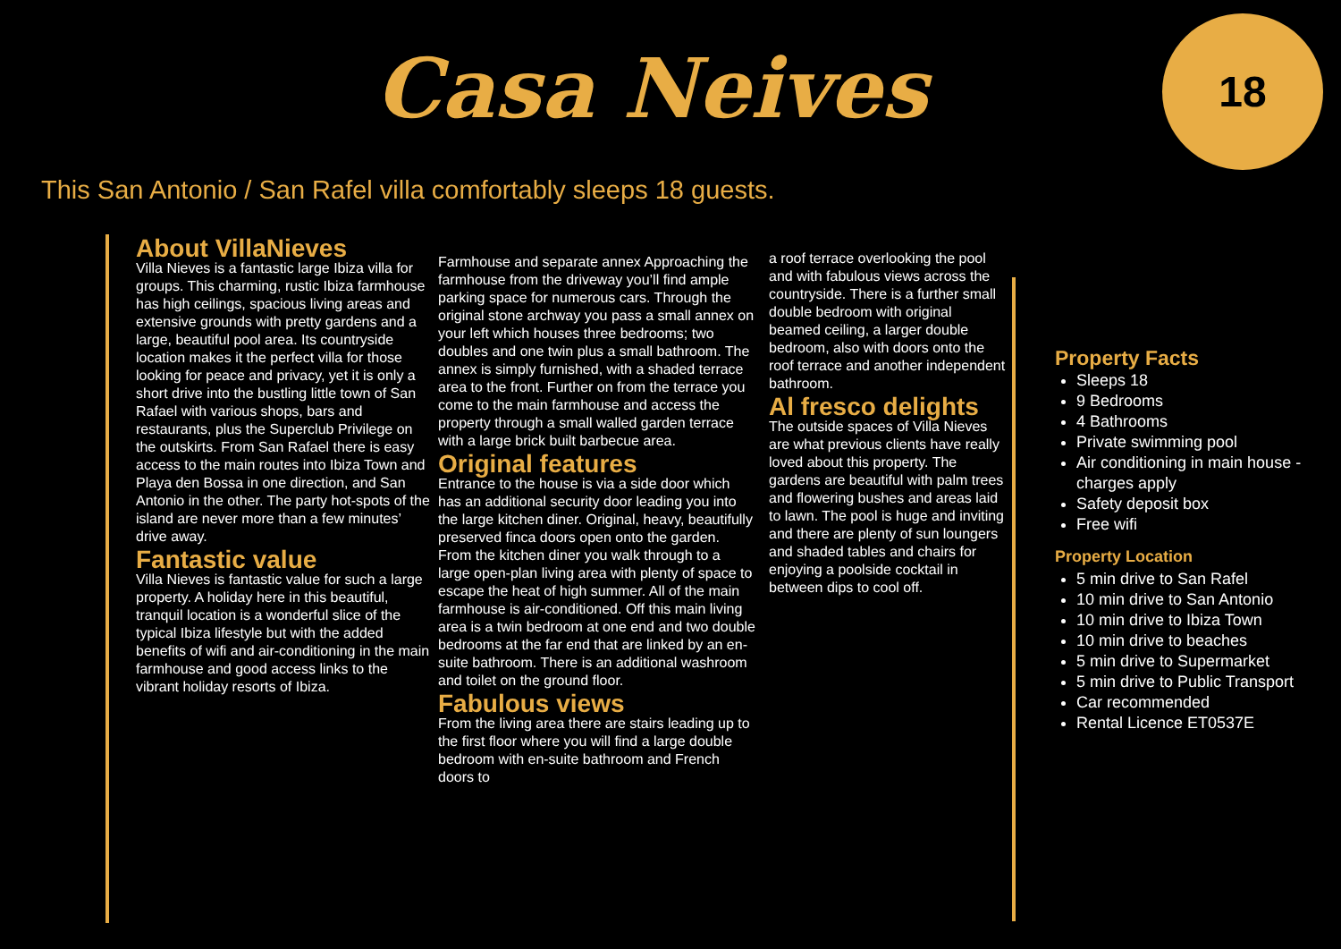Casa Neives
18
This San Antonio / San Rafel villa comfortably sleeps 18 guests.
About VillaNieves
Villa Nieves is a fantastic large Ibiza villa for groups. This charming, rustic Ibiza farmhouse has high ceilings, spacious living areas and extensive grounds with pretty gardens and a large, beautiful pool area. Its countryside location makes it the perfect villa for those looking for peace and privacy, yet it is only a short drive into the bustling little town of San Rafael with various shops, bars and restaurants, plus the Superclub Privilege on the outskirts. From San Rafael there is easy access to the main routes into Ibiza Town and Playa den Bossa in one direction, and San Antonio in the other. The party hot-spots of the island are never more than a few minutes’ drive away.
Fantastic value
Villa Nieves is fantastic value for such a large property. A holiday here in this beautiful, tranquil location is a wonderful slice of the typical Ibiza lifestyle but with the added benefits of wifi and air-conditioning in the main farmhouse and good access links to the vibrant holiday resorts of Ibiza.
Farmhouse and separate annex Approaching the farmhouse from the driveway you’ll find ample parking space for numerous cars. Through the original stone archway you pass a small annex on your left which houses three bedrooms; two doubles and one twin plus a small bathroom. The annex is simply furnished, with a shaded terrace area to the front. Further on from the terrace you come to the main farmhouse and access the property through a small walled garden terrace with a large brick built barbecue area.
Original features
Entrance to the house is via a side door which has an additional security door leading you into the large kitchen diner. Original, heavy, beautifully preserved finca doors open onto the garden. From the kitchen diner you walk through to a large open-plan living area with plenty of space to escape the heat of high summer. All of the main farmhouse is air-conditioned. Off this main living area is a twin bedroom at one end and two double bedrooms at the far end that are linked by an en-suite bathroom. There is an additional washroom and toilet on the ground floor.
Fabulous views
From the living area there are stairs leading up to the first floor where you will find a large double bedroom with en-suite bathroom and French doors to
a roof terrace overlooking the pool and with fabulous views across the countryside. There is a further small double bedroom with original beamed ceiling, a larger double bedroom, also with doors onto the roof terrace and another independent bathroom.
Al fresco delights
The outside spaces of Villa Nieves are what previous clients have really loved about this property. The gardens are beautiful with palm trees and flowering bushes and areas laid to lawn. The pool is huge and inviting and there are plenty of sun loungers and shaded tables and chairs for enjoying a poolside cocktail in between dips to cool off.
Property Facts
Sleeps 18
9 Bedrooms
4 Bathrooms
Private swimming pool
Air conditioning in main house - charges apply
Safety deposit box
Free wifi
Property Location
5 min drive to San Rafel
10 min drive to San Antonio
10 min drive to Ibiza Town
10 min drive to beaches
5 min drive to Supermarket
5 min drive to Public Transport
Car recommended
Rental Licence ET0537E